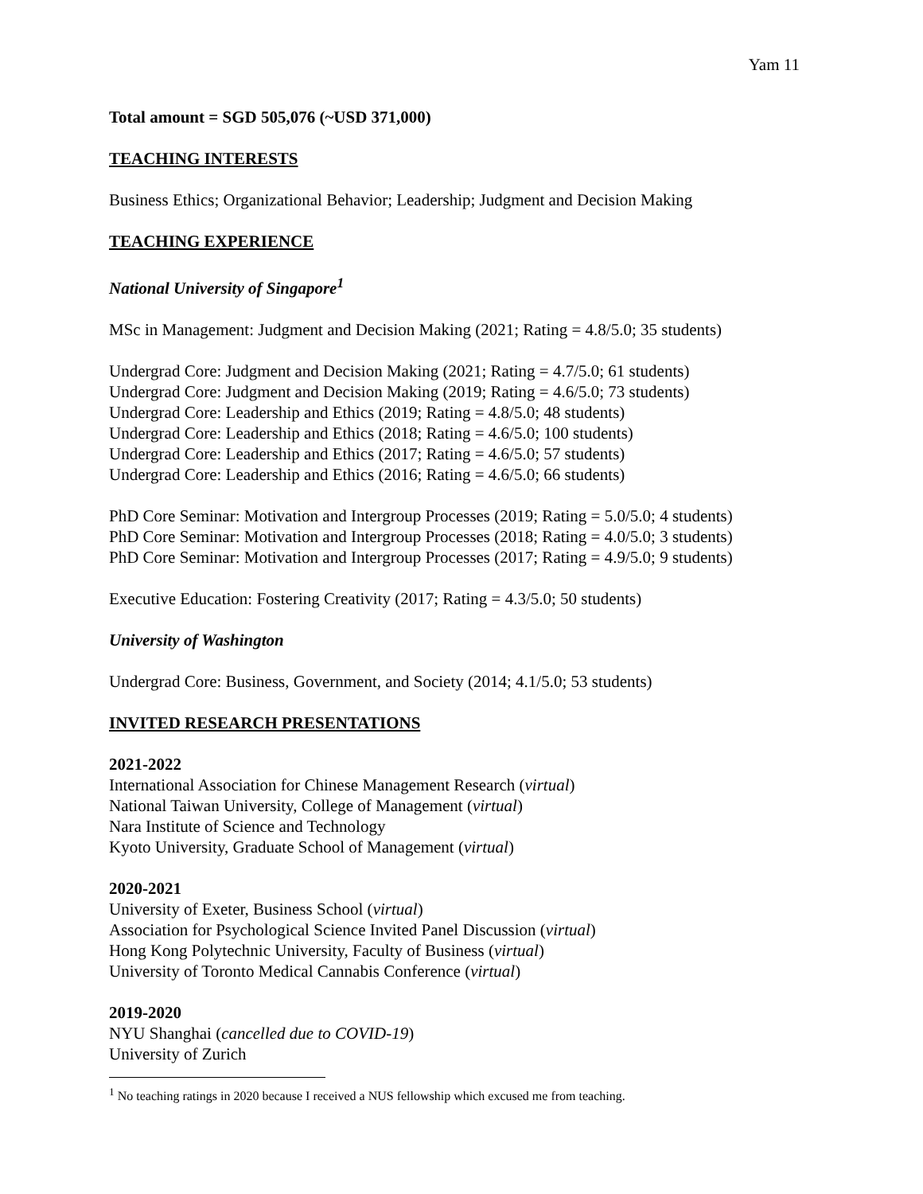Yam 11
Total amount = SGD 505,076 (~USD 371,000)
TEACHING INTERESTS
Business Ethics; Organizational Behavior; Leadership; Judgment and Decision Making
TEACHING EXPERIENCE
National University of Singapore<sup>1</sup>
MSc in Management: Judgment and Decision Making (2021; Rating = 4.8/5.0; 35 students)
Undergrad Core: Judgment and Decision Making (2021; Rating = 4.7/5.0; 61 students)
Undergrad Core: Judgment and Decision Making (2019; Rating = 4.6/5.0; 73 students)
Undergrad Core: Leadership and Ethics (2019; Rating = 4.8/5.0; 48 students)
Undergrad Core: Leadership and Ethics (2018; Rating = 4.6/5.0; 100 students)
Undergrad Core: Leadership and Ethics (2017; Rating = 4.6/5.0; 57 students)
Undergrad Core: Leadership and Ethics (2016; Rating = 4.6/5.0; 66 students)
PhD Core Seminar: Motivation and Intergroup Processes (2019; Rating = 5.0/5.0; 4 students)
PhD Core Seminar: Motivation and Intergroup Processes (2018; Rating = 4.0/5.0; 3 students)
PhD Core Seminar: Motivation and Intergroup Processes (2017; Rating = 4.9/5.0; 9 students)
Executive Education: Fostering Creativity (2017; Rating = 4.3/5.0; 50 students)
University of Washington
Undergrad Core: Business, Government, and Society (2014; 4.1/5.0; 53 students)
INVITED RESEARCH PRESENTATIONS
2021-2022
International Association for Chinese Management Research (virtual)
National Taiwan University, College of Management (virtual)
Nara Institute of Science and Technology
Kyoto University, Graduate School of Management (virtual)
2020-2021
University of Exeter, Business School (virtual)
Association for Psychological Science Invited Panel Discussion (virtual)
Hong Kong Polytechnic University, Faculty of Business (virtual)
University of Toronto Medical Cannabis Conference (virtual)
2019-2020
NYU Shanghai (cancelled due to COVID-19)
University of Zurich
<sup>1</sup> No teaching ratings in 2020 because I received a NUS fellowship which excused me from teaching.